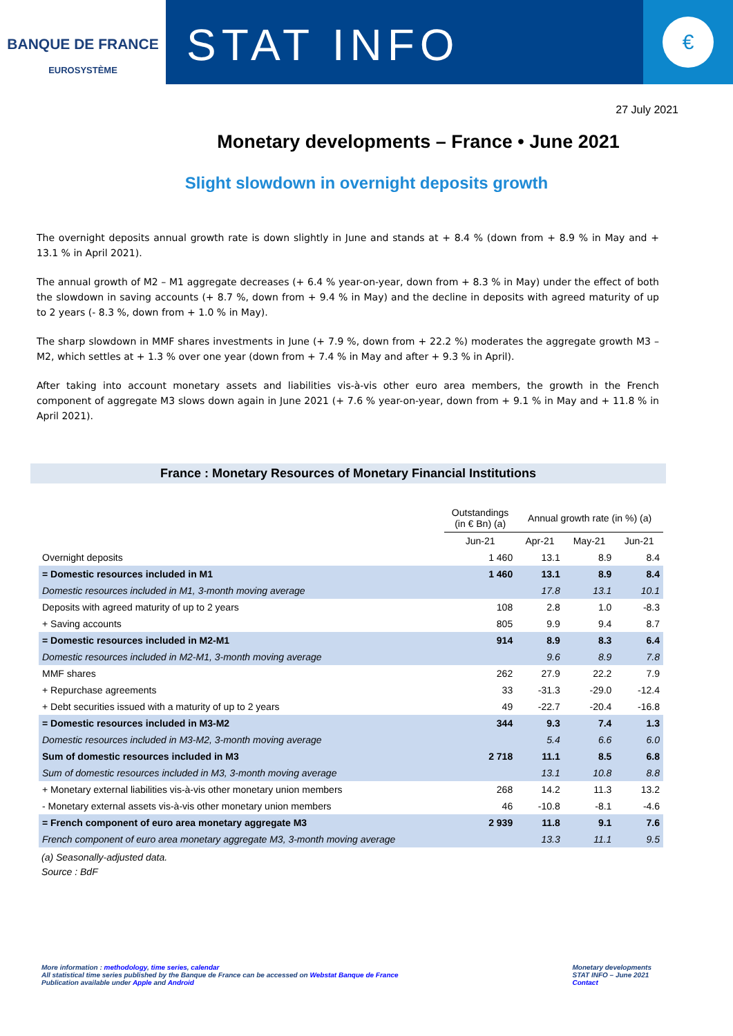BANQUE DE FRANCE
EUROSYSTÈME
STAT INFO
€
27 July 2021
Monetary developments – France • June 2021
Slight slowdown in overnight deposits growth
The overnight deposits annual growth rate is down slightly in June and stands at + 8.4 % (down from + 8.9 % in May and + 13.1 % in April 2021).
The annual growth of M2 – M1 aggregate decreases (+ 6.4 % year-on-year, down from + 8.3 % in May) under the effect of both the slowdown in saving accounts (+ 8.7 %, down from + 9.4 % in May) and the decline in deposits with agreed maturity of up to 2 years (- 8.3 %, down from + 1.0 % in May).
The sharp slowdown in MMF shares investments in June (+ 7.9 %, down from + 22.2 %) moderates the aggregate growth M3 – M2, which settles at + 1.3 % over one year (down from + 7.4 % in May and after + 9.3 % in April).
After taking into account monetary assets and liabilities vis-à-vis other euro area members, the growth in the French component of aggregate M3 slows down again in June 2021 (+ 7.6 % year-on-year, down from + 9.1 % in May and + 11.8 % in April 2021).
France : Monetary Resources of Monetary Financial Institutions
| | Outstandings (in € Bn) (a) | Annual growth rate (in %) (a) | | |
| --- | --- | --- | --- | --- |
| | Jun-21 | Apr-21 | May-21 | Jun-21 |
| Overnight deposits | 1 460 | 13.1 | 8.9 | 8.4 |
| = Domestic resources included in M1 | 1 460 | 13.1 | 8.9 | 8.4 |
| Domestic resources included in M1, 3-month moving average | | 17.8 | 13.1 | 10.1 |
| Deposits with agreed maturity of up to 2 years | 108 | 2.8 | 1.0 | -8.3 |
| + Saving accounts | 805 | 9.9 | 9.4 | 8.7 |
| = Domestic resources included in M2-M1 | 914 | 8.9 | 8.3 | 6.4 |
| Domestic resources included in M2-M1, 3-month moving average | | 9.6 | 8.9 | 7.8 |
| MMF shares | 262 | 27.9 | 22.2 | 7.9 |
| + Repurchase agreements | 33 | -31.3 | -29.0 | -12.4 |
| + Debt securities issued with a maturity of up to 2 years | 49 | -22.7 | -20.4 | -16.8 |
| = Domestic resources included in M3-M2 | 344 | 9.3 | 7.4 | 1.3 |
| Domestic resources included in M3-M2, 3-month moving average | | 5.4 | 6.6 | 6.0 |
| Sum of domestic resources included in M3 | 2 718 | 11.1 | 8.5 | 6.8 |
| Sum of domestic resources included in M3, 3-month moving average | | 13.1 | 10.8 | 8.8 |
| + Monetary external liabilities vis-à-vis other monetary union members | 268 | 14.2 | 11.3 | 13.2 |
| - Monetary external assets vis-à-vis other monetary union members | 46 | -10.8 | -8.1 | -4.6 |
| = French component of euro area monetary aggregate M3 | 2 939 | 11.8 | 9.1 | 7.6 |
| French component of euro area monetary aggregate M3, 3-month moving average | | 13.3 | 11.1 | 9.5 |
(a) Seasonally-adjusted data.
Source : BdF
More information : methodology, time series, calendar
All statistical time series published by the Banque de France can be accessed on Webstat Banque de France
Publication available under Apple and Android
Monetary developments
STAT INFO – June 2021
Contact